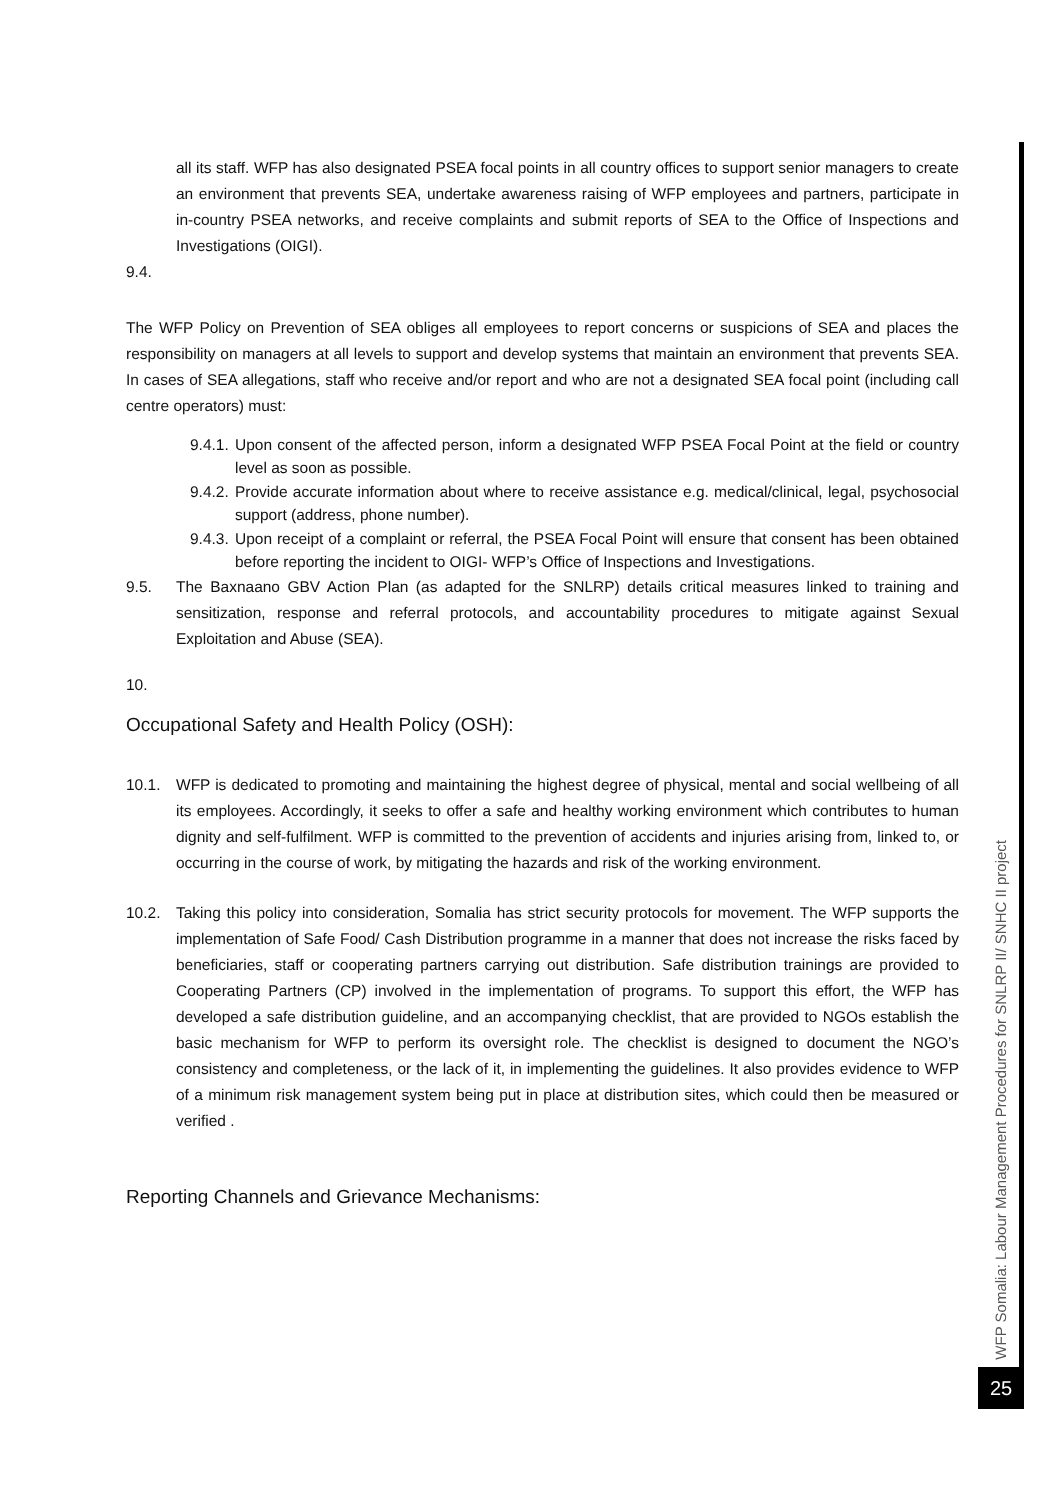all its staff. WFP has also designated PSEA focal points in all country offices to support senior managers to create an environment that prevents SEA, undertake awareness raising of WFP employees and partners, participate in in-country PSEA networks, and receive complaints and submit reports of SEA to the Office of Inspections and Investigations (OIGI).
9.4.
The WFP Policy on Prevention of SEA obliges all employees to report concerns or suspicions of SEA and places the responsibility on managers at all levels to support and develop systems that maintain an environment that prevents SEA. In cases of SEA allegations, staff who receive and/or report and who are not a designated SEA focal point (including call centre operators) must:
9.4.1. Upon consent of the affected person, inform a designated WFP PSEA Focal Point at the field or country level as soon as possible.
9.4.2. Provide accurate information about where to receive assistance e.g. medical/clinical, legal, psychosocial support (address, phone number).
9.4.3. Upon receipt of a complaint or referral, the PSEA Focal Point will ensure that consent has been obtained before reporting the incident to OIGI- WFP’s Office of Inspections and Investigations.
9.5. The Baxnaano GBV Action Plan (as adapted for the SNLRP) details critical measures linked to training and sensitization, response and referral protocols, and accountability procedures to mitigate against Sexual Exploitation and Abuse (SEA).
10.
Occupational Safety and Health Policy (OSH):
10.1. WFP is dedicated to promoting and maintaining the highest degree of physical, mental and social wellbeing of all its employees. Accordingly, it seeks to offer a safe and healthy working environment which contributes to human dignity and self-fulfilment. WFP is committed to the prevention of accidents and injuries arising from, linked to, or occurring in the course of work, by mitigating the hazards and risk of the working environment.
10.2. Taking this policy into consideration, Somalia has strict security protocols for movement. The WFP supports the implementation of Safe Food/ Cash Distribution programme in a manner that does not increase the risks faced by beneficiaries, staff or cooperating partners carrying out distribution. Safe distribution trainings are provided to Cooperating Partners (CP) involved in the implementation of programs. To support this effort, the WFP has developed a safe distribution guideline, and an accompanying checklist, that are provided to NGOs establish the basic mechanism for WFP to perform its oversight role. The checklist is designed to document the NGO’s consistency and completeness, or the lack of it, in implementing the guidelines. It also provides evidence to WFP of a minimum risk management system being put in place at distribution sites, which could then be measured or verified .
Reporting Channels and Grievance Mechanisms:
WFP Somalia: Labour Management Procedures for SNLRP II/ SNHC II project
25